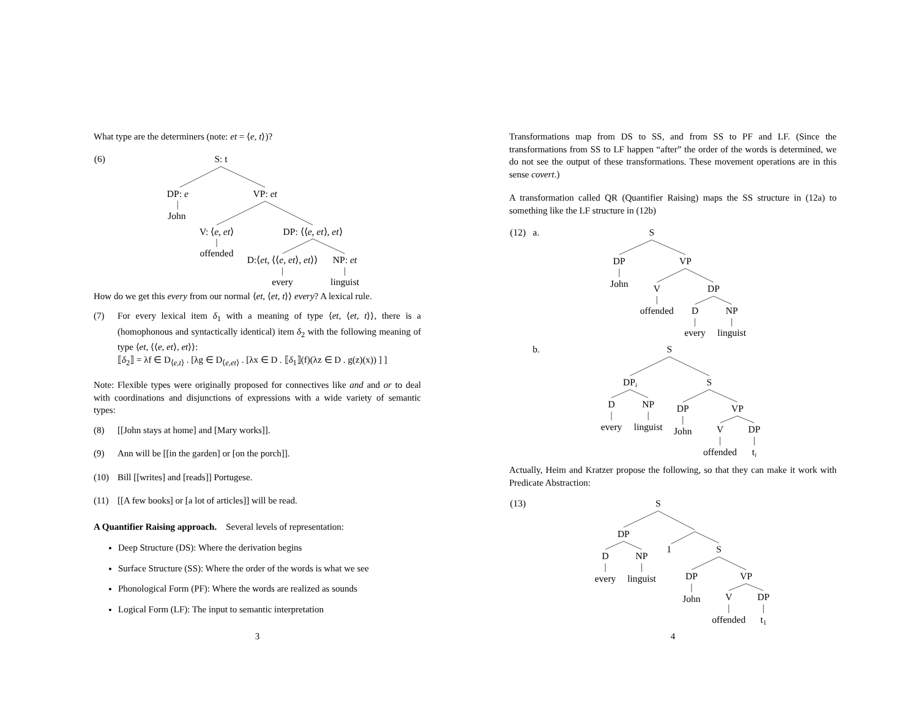What type are the determiners (note: et = ⟨e, t⟩)?
(6)
S: t
DP: e
VP: et
John
V: ⟨e, et⟩
DP: ⟨⟨e, et⟩, et⟩
offended
D:⟨et, ⟨⟨e, et⟩, et⟩⟩
NP: et
every
linguist
How do we get this every from our normal ⟨et, ⟨et, t⟩⟩ every? A lexical rule.
(7) For every lexical item δ<sub>1</sub> with a meaning of type ⟨et, ⟨et, t⟩⟩, there is a (homophonous and syntactically identical) item δ<sub>2</sub> with the following meaning of type ⟨et, ⟨⟨e, et⟩, et⟩⟩:
⟦δ<sub>2</sub>⟧ = λf ∈ D<sub>⟨e,t⟩</sub> . [λg ∈ D<sub>⟨e,et⟩</sub> . [λx ∈ D . ⟦δ<sub>1</sub>⟧(f)(λz ∈ D . g(z)(x)) ] ]
Note: Flexible types were originally proposed for connectives like and and or to deal with coordinations and disjunctions of expressions with a wide variety of semantic types:
(8) [[John stays at home] and [Mary works]].
(9) Ann will be [[in the garden] or [on the porch]].
(10) Bill [[writes] and [reads]] Portugese.
(11) [[A few books] or [a lot of articles]] will be read.
A Quantifier Raising approach. Several levels of representation:
Deep Structure (DS): Where the derivation begins
Surface Structure (SS): Where the order of the words is what we see
Phonological Form (PF): Where the words are realized as sounds
Logical Form (LF): The input to semantic interpretation
3
Transformations map from DS to SS, and from SS to PF and LF. (Since the transformations from SS to LF happen “after” the order of the words is determined, we do not see the output of these transformations. These movement operations are in this sense covert.)
A transformation called QR (Quantifier Raising) maps the SS structure in (12a) to something like the LF structure in (12b)
(12)
a.
S
DP
VP
John
V
DP
offended
D
NP
every
linguist
b.
S
DPi
S
D
NP
every
linguist
DP
VP
John
V
DP
offended
ti
Actually, Heim and Kratzer propose the following, so that they can make it work with Predicate Abstraction:
(13)
S
DP
D
NP
every
linguist
1
S
DP
VP
John
V
DP
offended
t1
4